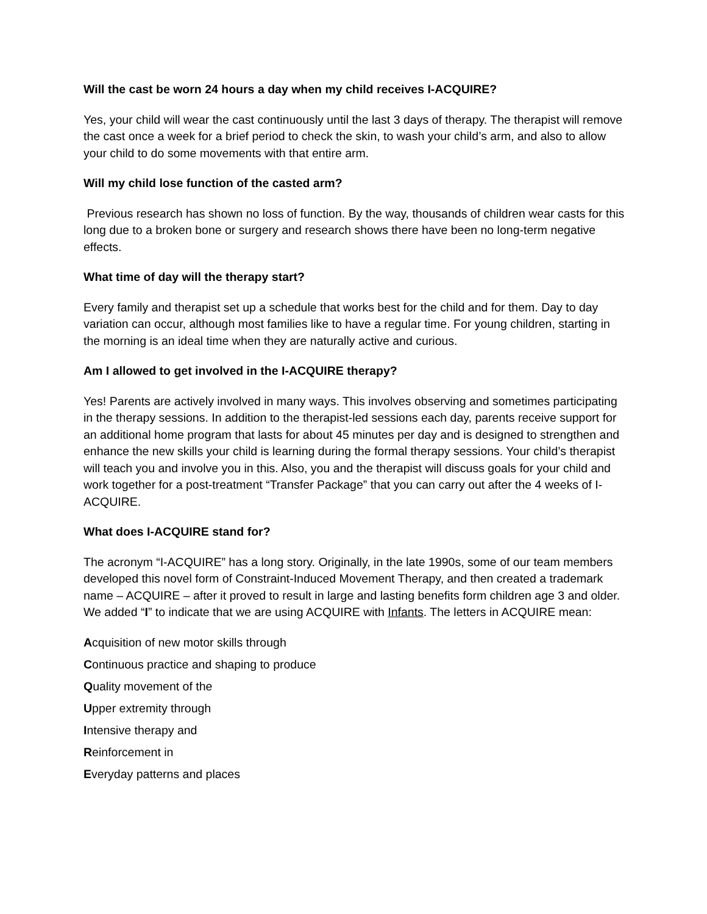Will the cast be worn 24 hours a day when my child receives I-ACQUIRE?
Yes, your child will wear the cast continuously until the last 3 days of therapy. The therapist will remove the cast once a week for a brief period to check the skin, to wash your child’s arm, and also to allow your child to do some movements with that entire arm.
Will my child lose function of the casted arm?
Previous research has shown no loss of function. By the way, thousands of children wear casts for this long due to a broken bone or surgery and research shows there have been no long-term negative effects.
What time of day will the therapy start?
Every family and therapist set up a schedule that works best for the child and for them. Day to day variation can occur, although most families like to have a regular time. For young children, starting in the morning is an ideal time when they are naturally active and curious.
Am I allowed to get involved in the I-ACQUIRE therapy?
Yes! Parents are actively involved in many ways. This involves observing and sometimes participating in the therapy sessions. In addition to the therapist-led sessions each day, parents receive support for an additional home program that lasts for about 45 minutes per day and is designed to strengthen and enhance the new skills your child is learning during the formal therapy sessions. Your child’s therapist will teach you and involve you in this. Also, you and the therapist will discuss goals for your child and work together for a post-treatment “Transfer Package” that you can carry out after the 4 weeks of I-ACQUIRE.
What does I-ACQUIRE stand for?
The acronym “I-ACQUIRE” has a long story. Originally, in the late 1990s, some of our team members developed this novel form of Constraint-Induced Movement Therapy, and then created a trademark name – ACQUIRE – after it proved to result in large and lasting benefits form children age 3 and older. We added “I” to indicate that we are using ACQUIRE with Infants. The letters in ACQUIRE mean:
Acquisition of new motor skills through
Continuous practice and shaping to produce
Quality movement of the
Upper extremity through
Intensive therapy and
Reinforcement in
Everyday patterns and places